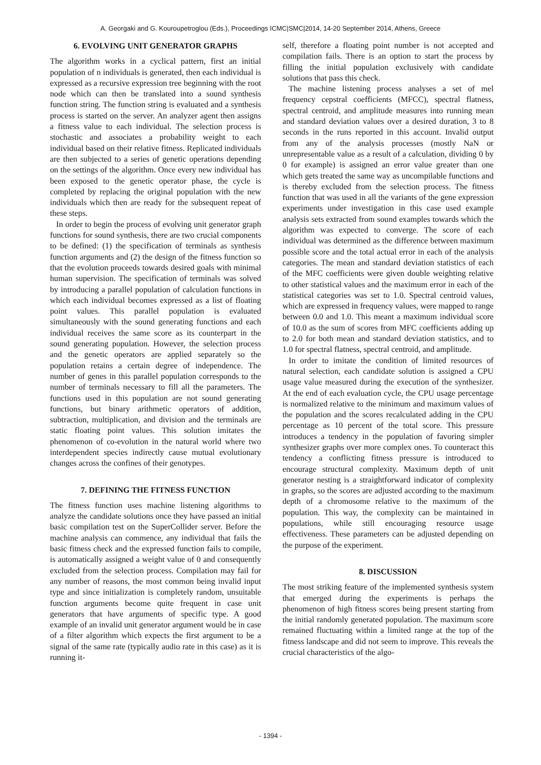A. Georgaki and G. Kouroupetroglou (Eds.), Proceedings ICMC|SMC|2014, 14-20 September 2014, Athens, Greece
6. EVOLVING UNIT GENERATOR GRAPHS
The algorithm works in a cyclical pattern, first an initial population of n individuals is generated, then each individual is expressed as a recursive expression tree beginning with the root node which can then be translated into a sound synthesis function string. The function string is evaluated and a synthesis process is started on the server. An analyzer agent then assigns a fitness value to each individual. The selection process is stochastic and associates a probability weight to each individual based on their relative fitness. Replicated individuals are then subjected to a series of genetic operations depending on the settings of the algorithm. Once every new individual has been exposed to the genetic operator phase, the cycle is completed by replacing the original population with the new individuals which then are ready for the subsequent repeat of these steps.
In order to begin the process of evolving unit generator graph functions for sound synthesis, there are two crucial components to be defined: (1) the specification of terminals as synthesis function arguments and (2) the design of the fitness function so that the evolution proceeds towards desired goals with minimal human supervision. The specification of terminals was solved by introducing a parallel population of calculation functions in which each individual becomes expressed as a list of floating point values. This parallel population is evaluated simultaneously with the sound generating functions and each individual receives the same score as its counterpart in the sound generating population. However, the selection process and the genetic operators are applied separately so the population retains a certain degree of independence. The number of genes in this parallel population corresponds to the number of terminals necessary to fill all the parameters. The functions used in this population are not sound generating functions, but binary arithmetic operators of addition, subtraction, multiplication, and division and the terminals are static floating point values. This solution imitates the phenomenon of co-evolution in the natural world where two interdependent species indirectly cause mutual evolutionary changes across the confines of their genotypes.
7. DEFINING THE FITNESS FUNCTION
The fitness function uses machine listening algorithms to analyze the candidate solutions once they have passed an initial basic compilation test on the SuperCollider server. Before the machine analysis can commence, any individual that fails the basic fitness check and the expressed function fails to compile, is automatically assigned a weight value of 0 and consequently excluded from the selection process. Compilation may fail for any number of reasons, the most common being invalid input type and since initialization is completely random, unsuitable function arguments become quite frequent in case unit generators that have arguments of specific type. A good example of an invalid unit generator argument would be in case of a filter algorithm which expects the first argument to be a signal of the same rate (typically audio rate in this case) as it is running it-
self, therefore a floating point number is not accepted and compilation fails. There is an option to start the process by filling the initial population exclusively with candidate solutions that pass this check.
The machine listening process analyses a set of mel frequency cepstral coefficients (MFCC), spectral flatness, spectral centroid, and amplitude measures into running mean and standard deviation values over a desired duration, 3 to 8 seconds in the runs reported in this account. Invalid output from any of the analysis processes (mostly NaN or unrepresentable value as a result of a calculation, dividing 0 by 0 for example) is assigned an error value greater than one which gets treated the same way as uncompilable functions and is thereby excluded from the selection process. The fitness function that was used in all the variants of the gene expression experiments under investigation in this case used example analysis sets extracted from sound examples towards which the algorithm was expected to converge. The score of each individual was determined as the difference between maximum possible score and the total actual error in each of the analysis categories. The mean and standard deviation statistics of each of the MFC coefficients were given double weighting relative to other statistical values and the maximum error in each of the statistical categories was set to 1.0. Spectral centroid values, which are expressed in frequency values, were mapped to range between 0.0 and 1.0. This meant a maximum individual score of 10.0 as the sum of scores from MFC coefficients adding up to 2.0 for both mean and standard deviation statistics, and to 1.0 for spectral flatness, spectral centroid, and amplitude.
In order to imitate the condition of limited resources of natural selection, each candidate solution is assigned a CPU usage value measured during the execution of the synthesizer. At the end of each evaluation cycle, the CPU usage percentage is normalized relative to the minimum and maximum values of the population and the scores recalculated adding in the CPU percentage as 10 percent of the total score. This pressure introduces a tendency in the population of favoring simpler synthesizer graphs over more complex ones. To counteract this tendency a conflicting fitness pressure is introduced to encourage structural complexity. Maximum depth of unit generator nesting is a straightforward indicator of complexity in graphs, so the scores are adjusted according to the maximum depth of a chromosome relative to the maximum of the population. This way, the complexity can be maintained in populations, while still encouraging resource usage effectiveness. These parameters can be adjusted depending on the purpose of the experiment.
8. DISCUSSION
The most striking feature of the implemented synthesis system that emerged during the experiments is perhaps the phenomenon of high fitness scores being present starting from the initial randomly generated population. The maximum score remained fluctuating within a limited range at the top of the fitness landscape and did not seem to improve. This reveals the crucial characteristics of the algo-
- 1394 -